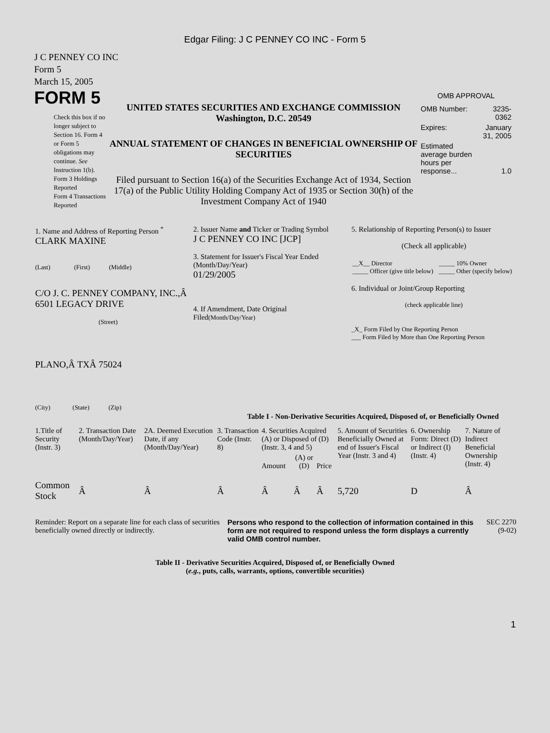Edgar Filing: J C PENNEY CO INC - Form 5
J C PENNEY CO INC
Form 5
March 15, 2005
FORM 5
Check this box if no longer subject to Section 16. Form 4 or Form 5 obligations may continue. See Instruction 1(b).
Form 3 Holdings Reported
Form 4 Transactions Reported
UNITED STATES SECURITIES AND EXCHANGE COMMISSION
Washington, D.C. 20549
ANNUAL STATEMENT OF CHANGES IN BENEFICIAL OWNERSHIP OF SECURITIES
Filed pursuant to Section 16(a) of the Securities Exchange Act of 1934, Section 17(a) of the Public Utility Holding Company Act of 1935 or Section 30(h) of the Investment Company Act of 1940
OMB APPROVAL
| OMB Number: | 3235-0362 |
| Expires: | January 31, 2005 |
| Estimated average burden hours per response... | 1.0 |
| 1. Name and Address of Reporting Person <sup>*</sup> CLARK MAXINE (Last) (First) (Middle) C/O J. C. PENNEY COMPANY, INC.,Â 6501 LEGACY DRIVE (Street) PLANO,Â TXÂ 75024 (City) (State) (Zip) | 2. Issuer Name and Ticker or Trading Symbol J C PENNEY CO INC [JCP] 3. Statement for Issuer's Fiscal Year Ended (Month/Day/Year) 01/29/2005 4. If Amendment, Date Original Filed (Month/Day/Year) | 5. Relationship of Reporting Person(s) to Issuer (Check all applicable) / __X__ Director _____ Officer (give title below) / _____ 10% Owner _____ Other (specify below) / 6. Individual or Joint/Group Reporting (check applicable line) _X_ Form Filed by One Reporting Person ___ Form Filed by More than One Reporting Person |
Table I - Non-Derivative Securities Acquired, Disposed of, or Beneficially Owned
| 1.Title of Security (Instr. 3) | 2. Transaction Date (Month/Day/Year) | 2A. Deemed Execution Date, if any (Month/Day/Year) | 3. Transaction Code (Instr. 8) | 4. Securities Acquired (A) or Disposed of (D) (Instr. 3, 4 and 5) | | | 5. Amount of Securities Beneficially Owned at end of Issuer's Fiscal Year (Instr. 3 and 4) | 6. Ownership Form: Direct (D) or Indirect (I) (Instr. 4) | 7. Nature of Indirect Beneficial Ownership (Instr. 4) |
| --- | --- | --- | --- | --- | --- | --- | --- | --- | --- |
| | | | | Amount | (A) or (D) | Price | | | |
| Common Stock | Â | Â | Â | Â | Â | Â | 5,720 | D | Â |
| Reminder: Report on a separate line for each class of securities beneficially owned directly or indirectly. | Persons who respond to the collection of information contained in this form are not required to respond unless the form displays a currently valid OMB control number. | SEC 2270 (9-02) |
Table II - Derivative Securities Acquired, Disposed of, or Beneficially Owned
(e.g., puts, calls, warrants, options, convertible securities)
1